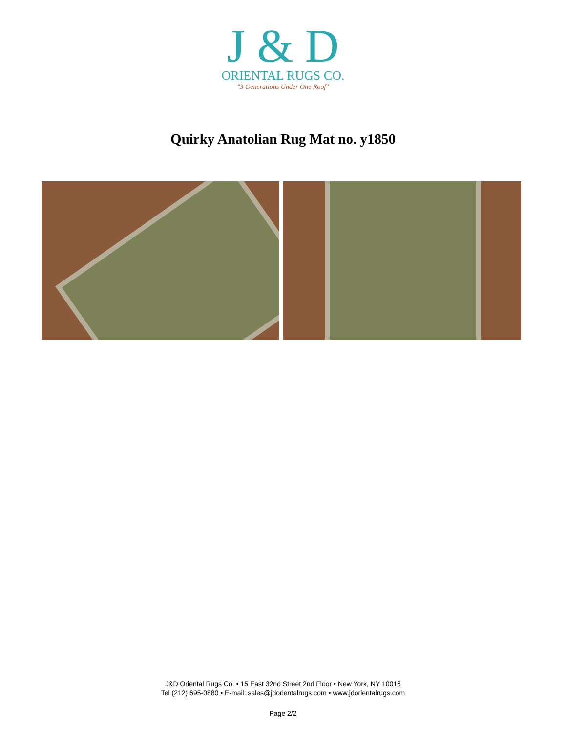J & D
ORIENTAL RUGS CO.
"3 Generations Under One Roof"
Quirky Anatolian Rug Mat no. y1850
J&D Oriental Rugs Co. • 15 East 32nd Street 2nd Floor • New York, NY 10016
Tel (212) 695-0880 • E-mail: sales@jdorientalrugs.com • www.jdorientalrugs.com
Page 2/2